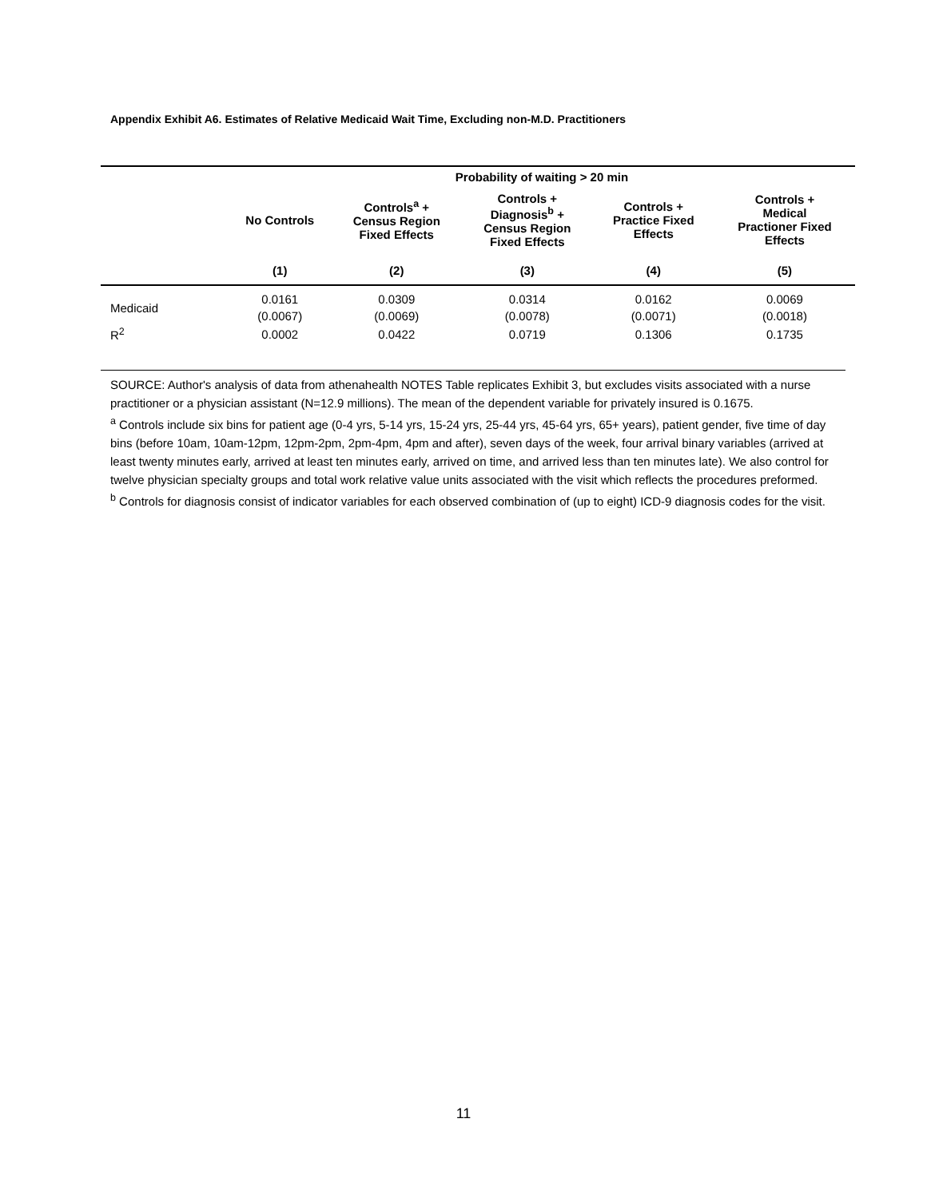Appendix Exhibit A6. Estimates of Relative Medicaid Wait Time, Excluding non-M.D. Practitioners
| | Probability of waiting > 20 min | | | | |
| --- | --- | --- | --- | --- | --- |
| | No Controls | Controls<sup>a</sup> + Census Region Fixed Effects | Controls + Diagnosis<sup>b</sup> + Census Region Fixed Effects | Controls + Practice Fixed Effects | Controls + Medical Practioner Fixed Effects |
| | (1) | (2) | (3) | (4) | (5) |
| Medicaid | 0.0161 | 0.0309 | 0.0314 | 0.0162 | 0.0069 |
| | (0.0067) | (0.0069) | (0.0078) | (0.0071) | (0.0018) |
| R<sup>2</sup> | 0.0002 | 0.0422 | 0.0719 | 0.1306 | 0.1735 |
SOURCE: Author's analysis of data from athenahealth NOTES Table replicates Exhibit 3, but excludes visits associated with a nurse practitioner or a physician assistant (N=12.9 millions). The mean of the dependent variable for privately insured is 0.1675.
<sup>a</sup> Controls include six bins for patient age (0-4 yrs, 5-14 yrs, 15-24 yrs, 25-44 yrs, 45-64 yrs, 65+ years), patient gender, five time of day bins (before 10am, 10am-12pm, 12pm-2pm, 2pm-4pm, 4pm and after), seven days of the week, four arrival binary variables (arrived at least twenty minutes early, arrived at least ten minutes early, arrived on time, and arrived less than ten minutes late). We also control for twelve physician specialty groups and total work relative value units associated with the visit which reflects the procedures preformed.
<sup>b</sup> Controls for diagnosis consist of indicator variables for each observed combination of (up to eight) ICD-9 diagnosis codes for the visit.
11